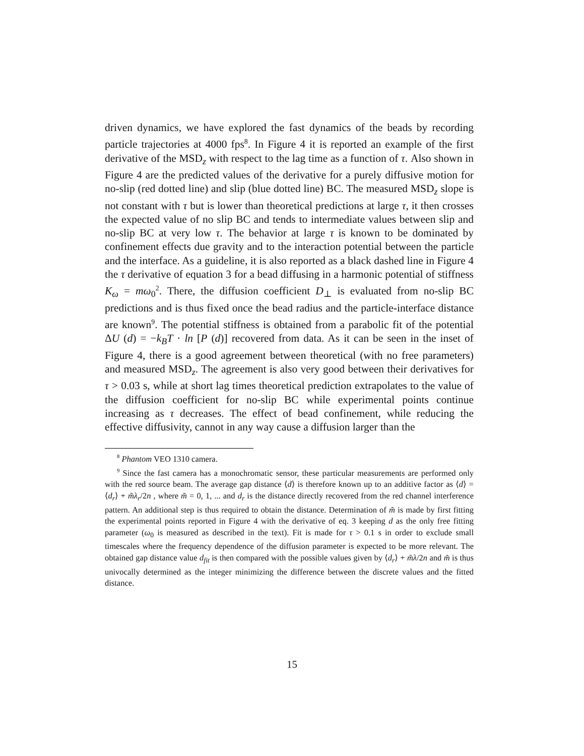driven dynamics, we have explored the fast dynamics of the beads by recording particle trajectories at 4000 fps<sup>8</sup>. In Figure 4 it is reported an example of the first derivative of the MSD<sub>z</sub> with respect to the lag time as a function of τ. Also shown in Figure 4 are the predicted values of the derivative for a purely diffusive motion for no-slip (red dotted line) and slip (blue dotted line) BC. The measured MSD<sub>z</sub> slope is not constant with τ but is lower than theoretical predictions at large τ, it then crosses the expected value of no slip BC and tends to intermediate values between slip and no-slip BC at very low τ. The behavior at large τ is known to be dominated by confinement effects due gravity and to the interaction potential between the particle and the interface. As a guideline, it is also reported as a black dashed line in Figure 4 the τ derivative of equation 3 for a bead diffusing in a harmonic potential of stiffness K<sub>ω</sub> = mω<sub>0</sub><sup>2</sup>. There, the diffusion coefficient D<sub>⊥</sub> is evaluated from no-slip BC predictions and is thus fixed once the bead radius and the particle-interface distance are known<sup>9</sup>. The potential stiffness is obtained from a parabolic fit of the potential ΔU (d) = −k<sub>B</sub>T · ln [P (d)] recovered from data. As it can be seen in the inset of Figure 4, there is a good agreement between theoretical (with no free parameters) and measured MSD<sub>z</sub>. The agreement is also very good between their derivatives for τ > 0.03 s, while at short lag times theoretical prediction extrapolates to the value of the diffusion coefficient for no-slip BC while experimental points continue increasing as τ decreases. The effect of bead confinement, while reducing the effective diffusivity, cannot in any way cause a diffusion larger than the
<sup>8</sup> Phantom VEO 1310 camera.
<sup>9</sup> Since the fast camera has a monochromatic sensor, these particular measurements are performed only with the red source beam. The average gap distance ⟨d⟩ is therefore known up to an additive factor as ⟨d⟩ = ⟨d<sub>r</sub>⟩ + m̃λ<sub>r</sub>/2n , where m̃ = 0, 1, ... and d<sub>r</sub> is the distance directly recovered from the red channel interference pattern. An additional step is thus required to obtain the distance. Determination of m̃ is made by first fitting the experimental points reported in Figure 4 with the derivative of eq. 3 keeping d as the only free fitting parameter (ω<sub>0</sub> is measured as described in the text). Fit is made for τ > 0.1 s in order to exclude small timescales where the frequency dependence of the diffusion parameter is expected to be more relevant. The obtained gap distance value d<sub>fit</sub> is then compared with the possible values given by ⟨d<sub>r</sub>⟩ + m̃λ/2n and m̃ is thus univocally determined as the integer minimizing the difference between the discrete values and the fitted distance.
15